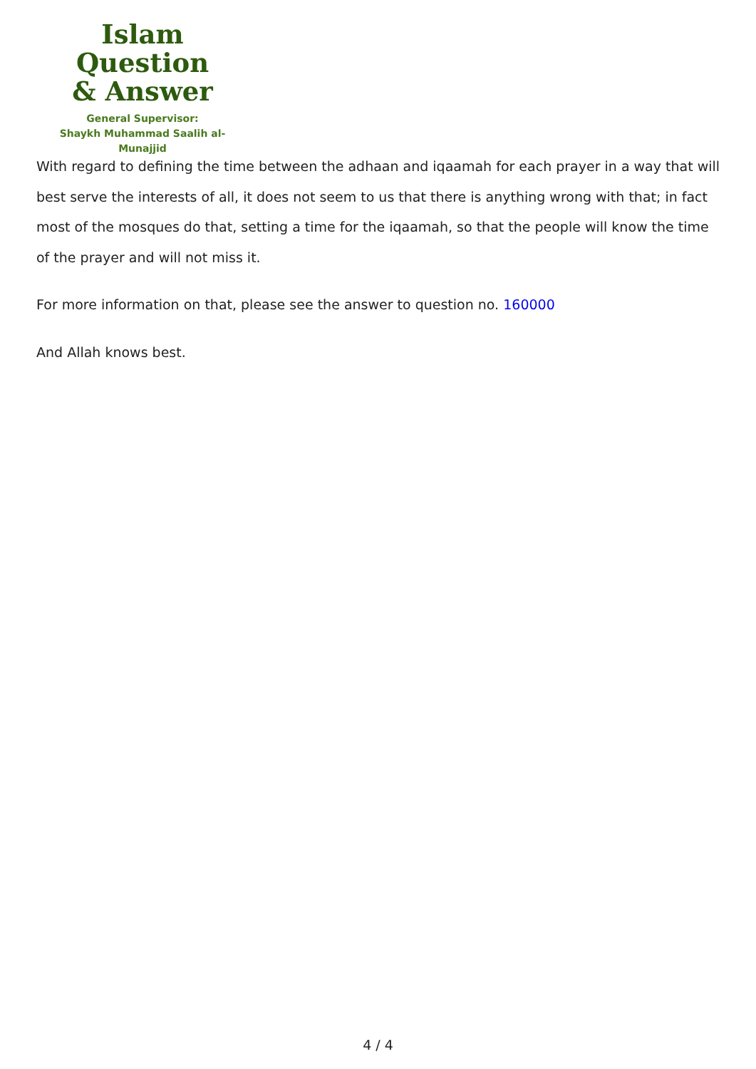Islam Question
& Answer
General Supervisor:
Shaykh Muhammad Saalih al-Munajjid
With regard to defining the time between the adhaan and iqaamah for each prayer in a way that will best serve the interests of all, it does not seem to us that there is anything wrong with that; in fact most of the mosques do that, setting a time for the iqaamah, so that the people will know the time of the prayer and will not miss it.
For more information on that, please see the answer to question no. 160000
And Allah knows best.
4 / 4